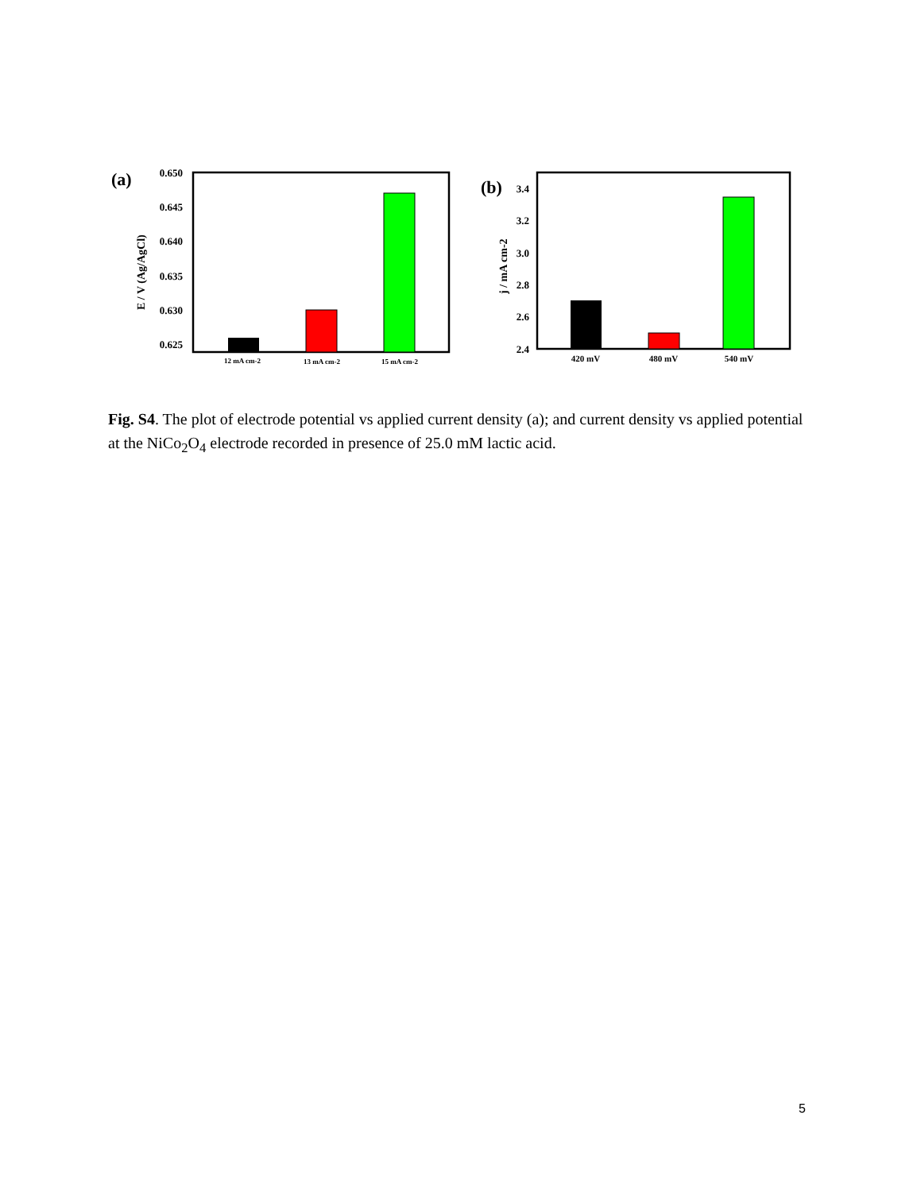(a)
0.650
0.645
0.640
0.635
0.630
0.625
E / V (Ag/AgCl)
12 mA cm-2
13 mA cm-2
15 mA cm-2
(b)
3.4
3.2
3.0
2.8
2.6
2.4
j / mA cm-2
420 mV
480 mV
540 mV
Fig. S4. The plot of electrode potential vs applied current density (a); and current density vs applied potential at the NiCo<sub>2</sub>O<sub>4</sub> electrode recorded in presence of 25.0 mM lactic acid.
5